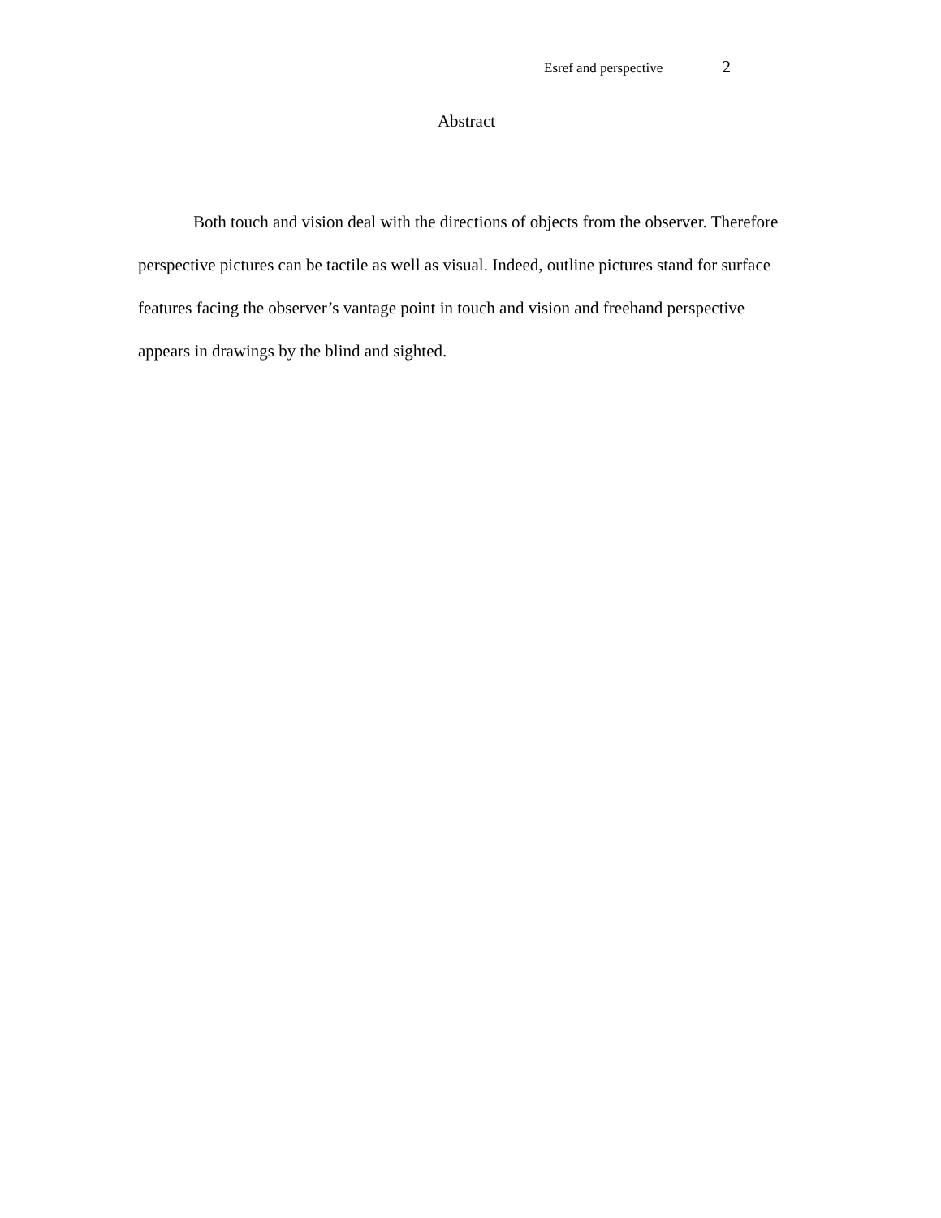Esref and perspective 2
Abstract
Both touch and vision deal with the directions of objects from the observer. Therefore perspective pictures can be tactile as well as visual. Indeed, outline pictures stand for surface features facing the observer’s vantage point in touch and vision and freehand perspective appears in drawings by the blind and sighted.